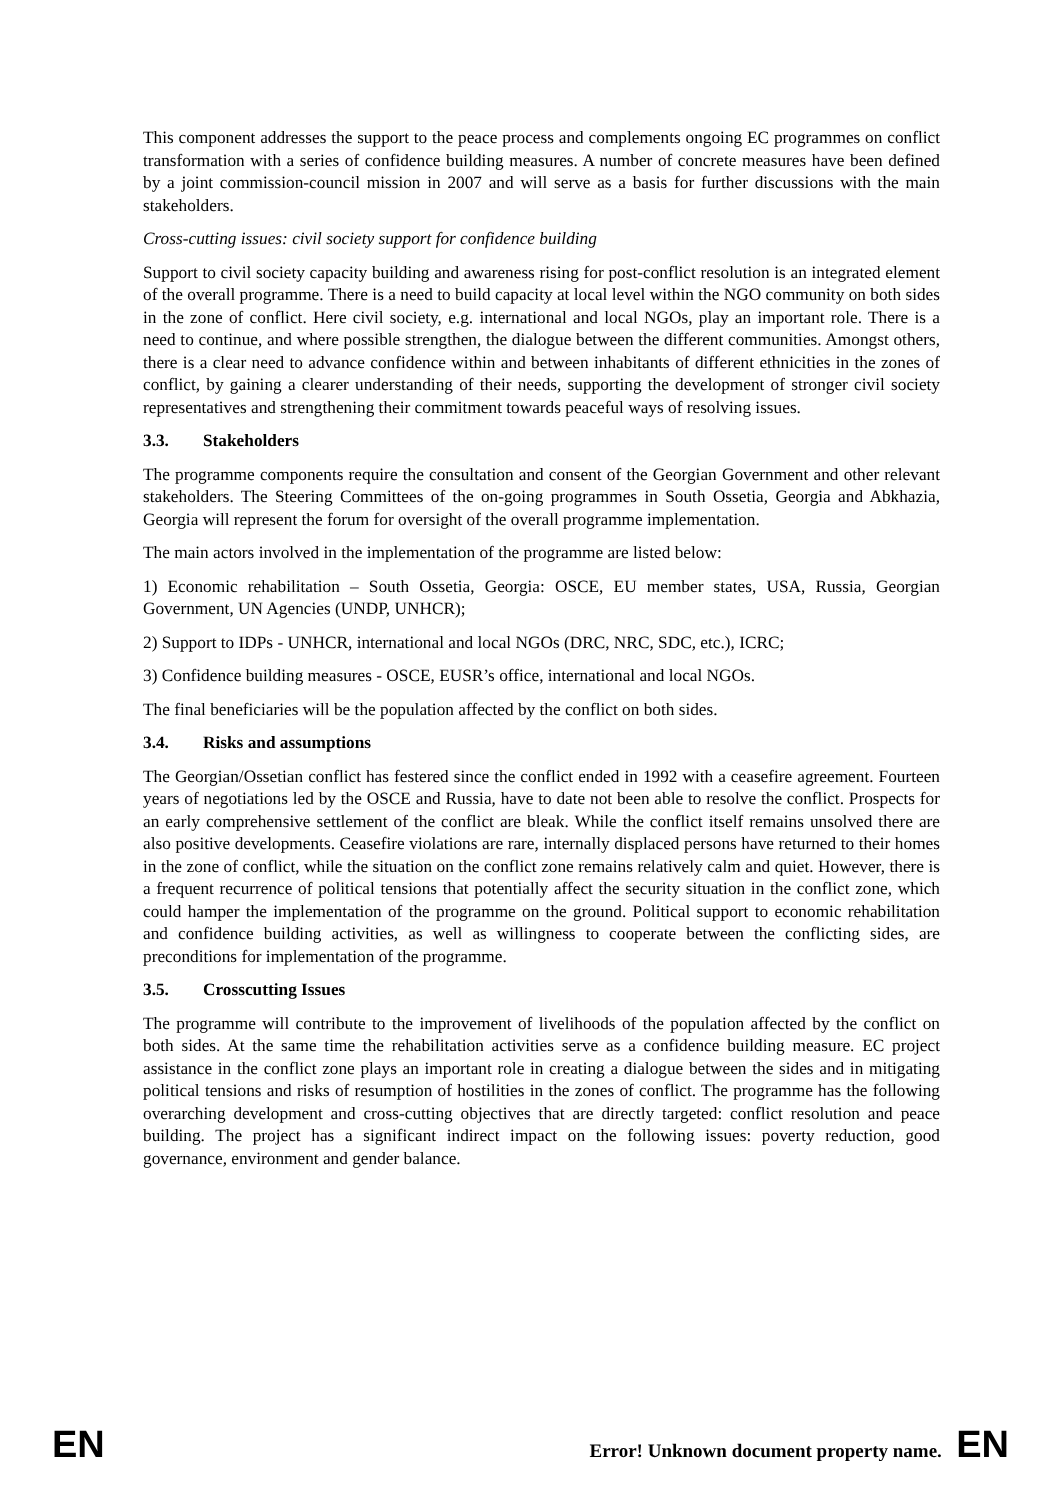This component addresses the support to the peace process and complements ongoing EC programmes on conflict transformation with a series of confidence building measures. A number of concrete measures have been defined by a joint commission-council mission in 2007 and will serve as a basis for further discussions with the main stakeholders.
Cross-cutting issues: civil society support for confidence building
Support to civil society capacity building and awareness rising for post-conflict resolution is an integrated element of the overall programme. There is a need to build capacity at local level within the NGO community on both sides in the zone of conflict. Here civil society, e.g. international and local NGOs, play an important role. There is a need to continue, and where possible strengthen, the dialogue between the different communities. Amongst others, there is a clear need to advance confidence within and between inhabitants of different ethnicities in the zones of conflict, by gaining a clearer understanding of their needs, supporting the development of stronger civil society representatives and strengthening their commitment towards peaceful ways of resolving issues.
3.3. Stakeholders
The programme components require the consultation and consent of the Georgian Government and other relevant stakeholders. The Steering Committees of the on-going programmes in South Ossetia, Georgia and Abkhazia, Georgia will represent the forum for oversight of the overall programme implementation.
The main actors involved in the implementation of the programme are listed below:
1) Economic rehabilitation – South Ossetia, Georgia: OSCE, EU member states, USA, Russia, Georgian Government, UN Agencies (UNDP, UNHCR);
2) Support to IDPs - UNHCR, international and local NGOs (DRC, NRC, SDC, etc.), ICRC;
3) Confidence building measures - OSCE, EUSR’s office, international and local NGOs.
The final beneficiaries will be the population affected by the conflict on both sides.
3.4. Risks and assumptions
The Georgian/Ossetian conflict has festered since the conflict ended in 1992 with a ceasefire agreement. Fourteen years of negotiations led by the OSCE and Russia, have to date not been able to resolve the conflict. Prospects for an early comprehensive settlement of the conflict are bleak. While the conflict itself remains unsolved there are also positive developments. Ceasefire violations are rare, internally displaced persons have returned to their homes in the zone of conflict, while the situation on the conflict zone remains relatively calm and quiet. However, there is a frequent recurrence of political tensions that potentially affect the security situation in the conflict zone, which could hamper the implementation of the programme on the ground. Political support to economic rehabilitation and confidence building activities, as well as willingness to cooperate between the conflicting sides, are preconditions for implementation of the programme.
3.5. Crosscutting Issues
The programme will contribute to the improvement of livelihoods of the population affected by the conflict on both sides. At the same time the rehabilitation activities serve as a confidence building measure. EC project assistance in the conflict zone plays an important role in creating a dialogue between the sides and in mitigating political tensions and risks of resumption of hostilities in the zones of conflict. The programme has the following overarching development and cross-cutting objectives that are directly targeted: conflict resolution and peace building. The project has a significant indirect impact on the following issues: poverty reduction, good governance, environment and gender balance.
EN
Error! Unknown document property name. EN